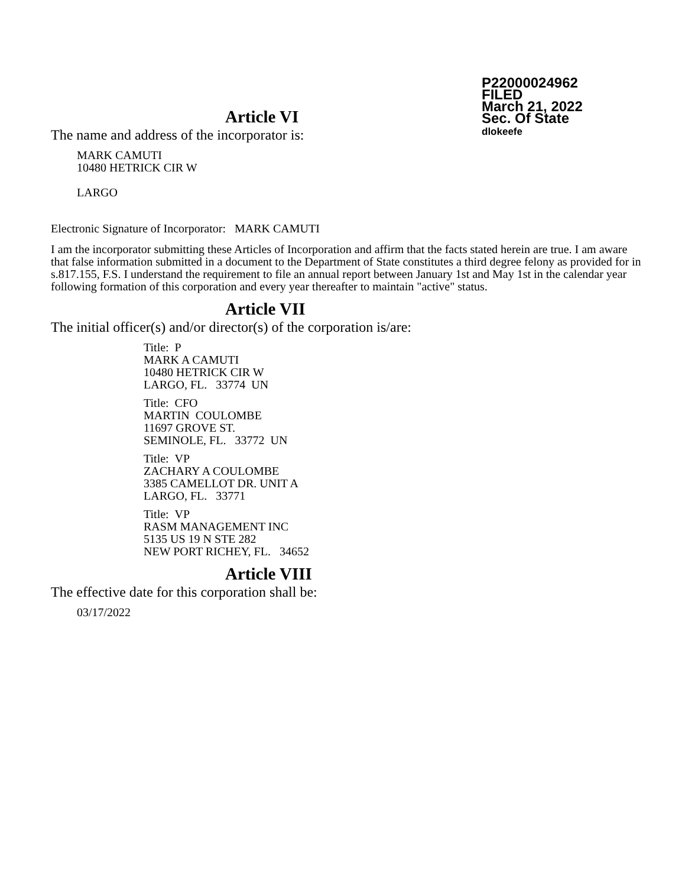P22000024962
FILED
March 21, 2022
Sec. Of State
dlokeefe
Article VI
The name and address of the incorporator is:
MARK CAMUTI
10480 HETRICK CIR W
LARGO
Electronic Signature of Incorporator: MARK CAMUTI
I am the incorporator submitting these Articles of Incorporation and affirm that the facts stated herein are true. I am aware that false information submitted in a document to the Department of State constitutes a third degree felony as provided for in s.817.155, F.S. I understand the requirement to file an annual report between January 1st and May 1st in the calendar year following formation of this corporation and every year thereafter to maintain "active" status.
Article VII
The initial officer(s) and/or director(s) of the corporation is/are:
Title: P
MARK A CAMUTI
10480 HETRICK CIR W
LARGO, FL. 33774 UN
Title: CFO
MARTIN COULOMBE
11697 GROVE ST.
SEMINOLE, FL. 33772 UN
Title: VP
ZACHARY A COULOMBE
3385 CAMELLOT DR. UNIT A
LARGO, FL. 33771
Title: VP
RASM MANAGEMENT INC
5135 US 19 N STE 282
NEW PORT RICHEY, FL. 34652
Article VIII
The effective date for this corporation shall be:
03/17/2022